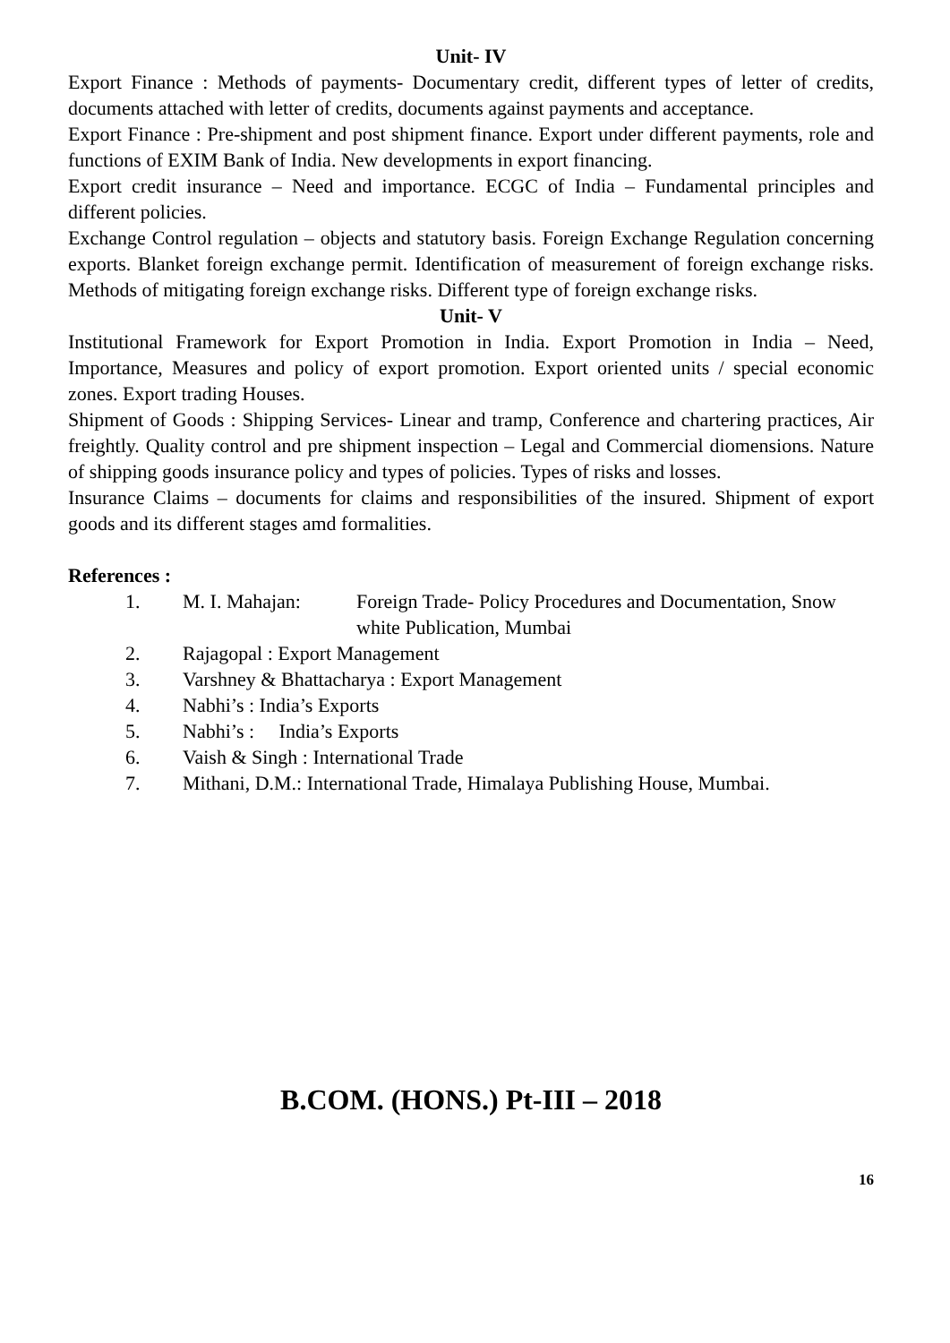Unit- IV
Export Finance : Methods of payments- Documentary credit, different types of letter of credits, documents attached with letter of credits, documents against payments and acceptance.
Export Finance : Pre-shipment and post shipment finance. Export under different payments, role and functions of EXIM Bank of India. New developments in export financing.
Export credit insurance – Need and importance. ECGC of India – Fundamental principles and different policies.
Exchange Control regulation – objects and statutory basis. Foreign Exchange Regulation concerning exports. Blanket foreign exchange permit. Identification of measurement of foreign exchange risks. Methods of mitigating foreign exchange risks. Different type of foreign exchange risks.
Unit- V
Institutional Framework for Export Promotion in India. Export Promotion in India – Need, Importance, Measures and policy of export promotion. Export oriented units / special economic zones. Export trading Houses.
Shipment of Goods : Shipping Services- Linear and tramp, Conference and chartering practices, Air freightly. Quality control and pre shipment inspection – Legal and Commercial diomensions. Nature of shipping goods insurance policy and types of policies. Types of risks and losses.
Insurance Claims – documents for claims and responsibilities of the insured. Shipment of export goods and its different stages amd formalities.
References :
1. M. I. Mahajan: Foreign Trade- Policy Procedures and Documentation, Snow white Publication, Mumbai
2. Rajagopal : Export Management
3. Varshney & Bhattacharya : Export Management
4. Nabhi’s : India’s Exports
5. Nabhi’s : India’s Exports
6. Vaish & Singh : International Trade
7. Mithani, D.M.: International Trade, Himalaya Publishing House, Mumbai.
B.COM. (HONS.) Pt-III – 2018
16